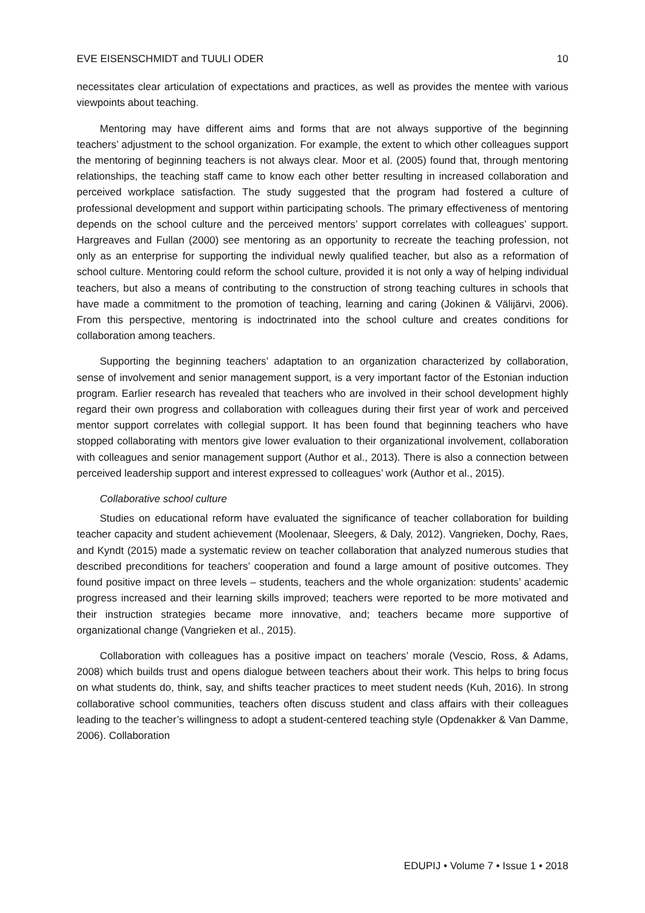EVE EISENSCHMIDT and TUULI ODER 10
necessitates clear articulation of expectations and practices, as well as provides the mentee with various viewpoints about teaching.
Mentoring may have different aims and forms that are not always supportive of the beginning teachers’ adjustment to the school organization. For example, the extent to which other colleagues support the mentoring of beginning teachers is not always clear. Moor et al. (2005) found that, through mentoring relationships, the teaching staff came to know each other better resulting in increased collaboration and perceived workplace satisfaction. The study suggested that the program had fostered a culture of professional development and support within participating schools. The primary effectiveness of mentoring depends on the school culture and the perceived mentors’ support correlates with colleagues’ support. Hargreaves and Fullan (2000) see mentoring as an opportunity to recreate the teaching profession, not only as an enterprise for supporting the individual newly qualified teacher, but also as a reformation of school culture. Mentoring could reform the school culture, provided it is not only a way of helping individual teachers, but also a means of contributing to the construction of strong teaching cultures in schools that have made a commitment to the promotion of teaching, learning and caring (Jokinen & Välijärvi, 2006). From this perspective, mentoring is indoctrinated into the school culture and creates conditions for collaboration among teachers.
Supporting the beginning teachers’ adaptation to an organization characterized by collaboration, sense of involvement and senior management support, is a very important factor of the Estonian induction program. Earlier research has revealed that teachers who are involved in their school development highly regard their own progress and collaboration with colleagues during their first year of work and perceived mentor support correlates with collegial support. It has been found that beginning teachers who have stopped collaborating with mentors give lower evaluation to their organizational involvement, collaboration with colleagues and senior management support (Author et al., 2013). There is also a connection between perceived leadership support and interest expressed to colleagues’ work (Author et al., 2015).
Collaborative school culture
Studies on educational reform have evaluated the significance of teacher collaboration for building teacher capacity and student achievement (Moolenaar, Sleegers, & Daly, 2012). Vangrieken, Dochy, Raes, and Kyndt (2015) made a systematic review on teacher collaboration that analyzed numerous studies that described preconditions for teachers’ cooperation and found a large amount of positive outcomes. They found positive impact on three levels – students, teachers and the whole organization: students’ academic progress increased and their learning skills improved; teachers were reported to be more motivated and their instruction strategies became more innovative, and; teachers became more supportive of organizational change (Vangrieken et al., 2015).
Collaboration with colleagues has a positive impact on teachers’ morale (Vescio, Ross, & Adams, 2008) which builds trust and opens dialogue between teachers about their work. This helps to bring focus on what students do, think, say, and shifts teacher practices to meet student needs (Kuh, 2016). In strong collaborative school communities, teachers often discuss student and class affairs with their colleagues leading to the teacher’s willingness to adopt a student-centered teaching style (Opdenakker & Van Damme, 2006). Collaboration
EDUPIJ • Volume 7 • Issue 1 • 2018